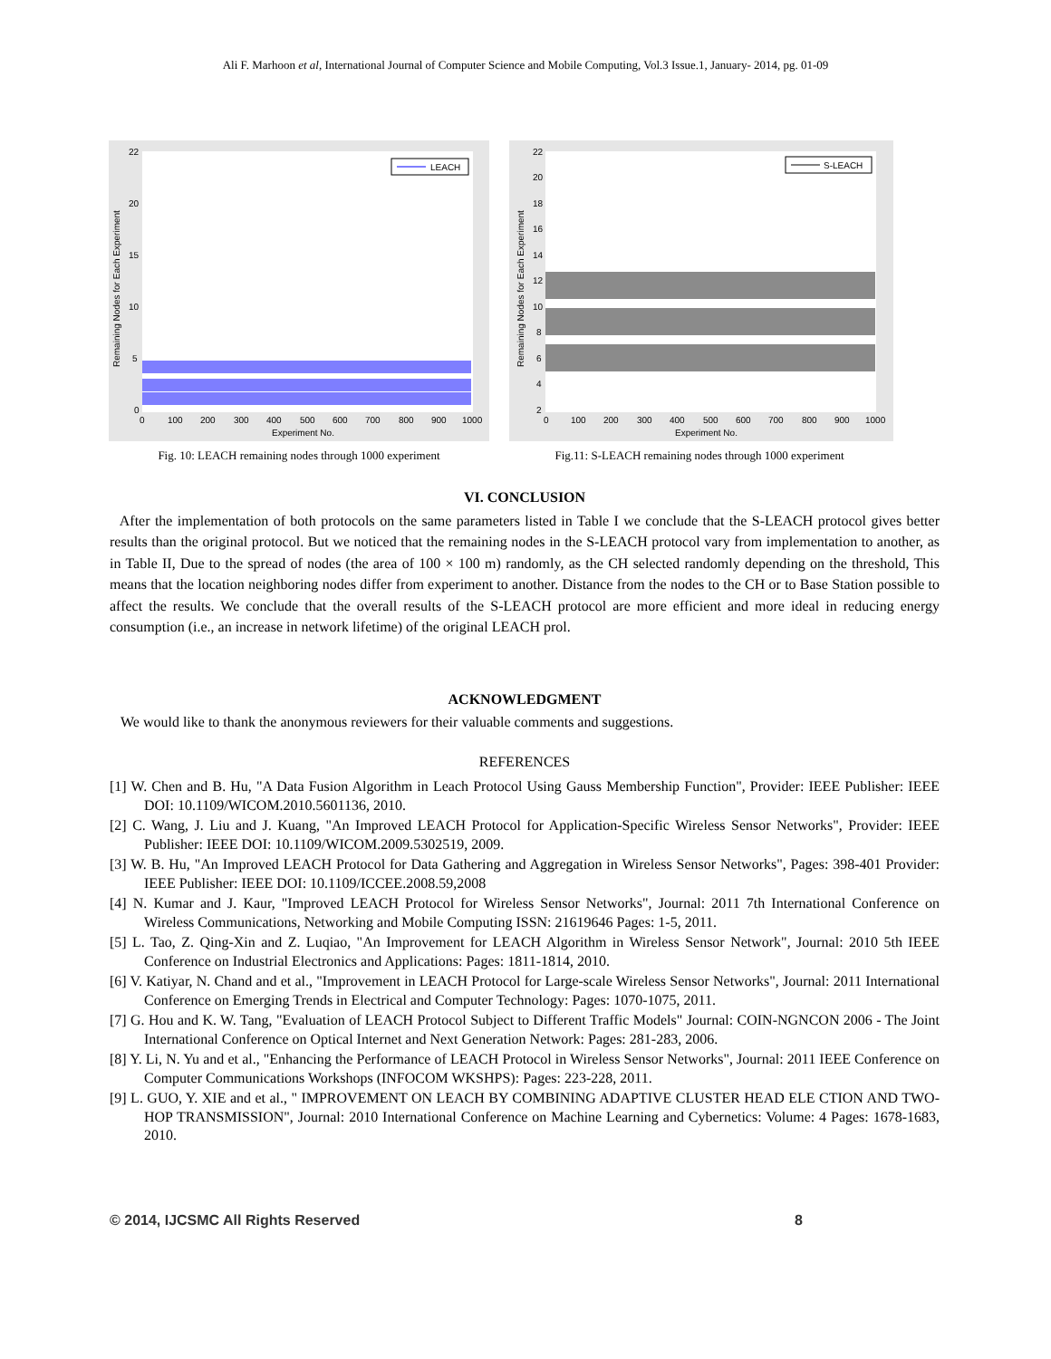Ali F. Marhoon et al, International Journal of Computer Science and Mobile Computing, Vol.3 Issue.1, January- 2014, pg. 01-09
LEACH
22
20
15
10
5
0
0
100
200
300
400
500
600
700
800
900
1000
Experiment No.
Remaining Nodes for Each Experiment
Fig. 10: LEACH remaining nodes through 1000 experiment
S-LEACH
22
20
18
16
14
12
10
8
6
4
2
0
100
200
300
400
500
600
700
800
900
1000
Experiment No.
Remaining Nodes for Each Experiment
Fig.11: S-LEACH remaining nodes through 1000 experiment
VI. CONCLUSION
After the implementation of both protocols on the same parameters listed in Table I we conclude that the S-LEACH protocol gives better results than the original protocol. But we noticed that the remaining nodes in the S-LEACH protocol vary from implementation to another, as in Table II, Due to the spread of nodes (the area of 100 × 100 m) randomly, as the CH selected randomly depending on the threshold, This means that the location neighboring nodes differ from experiment to another. Distance from the nodes to the CH or to Base Station possible to affect the results. We conclude that the overall results of the S-LEACH protocol are more efficient and more ideal in reducing energy consumption (i.e., an increase in network lifetime) of the original LEACH prol.
ACKNOWLEDGMENT
We would like to thank the anonymous reviewers for their valuable comments and suggestions.
REFERENCES
[1] W. Chen and B. Hu, "A Data Fusion Algorithm in Leach Protocol Using Gauss Membership Function", Provider: IEEE Publisher: IEEE DOI: 10.1109/WICOM.2010.5601136, 2010.
[2] C. Wang, J. Liu and J. Kuang, "An Improved LEACH Protocol for Application-Specific Wireless Sensor Networks", Provider: IEEE Publisher: IEEE DOI: 10.1109/WICOM.2009.5302519, 2009.
[3] W. B. Hu, "An Improved LEACH Protocol for Data Gathering and Aggregation in Wireless Sensor Networks", Pages: 398-401 Provider: IEEE Publisher: IEEE DOI: 10.1109/ICCEE.2008.59,2008
[4] N. Kumar and J. Kaur, "Improved LEACH Protocol for Wireless Sensor Networks", Journal: 2011 7th International Conference on Wireless Communications, Networking and Mobile Computing ISSN: 21619646 Pages: 1-5, 2011.
[5] L. Tao, Z. Qing-Xin and Z. Luqiao, "An Improvement for LEACH Algorithm in Wireless Sensor Network", Journal: 2010 5th IEEE Conference on Industrial Electronics and Applications: Pages: 1811-1814, 2010.
[6] V. Katiyar, N. Chand and et al., "Improvement in LEACH Protocol for Large-scale Wireless Sensor Networks", Journal: 2011 International Conference on Emerging Trends in Electrical and Computer Technology: Pages: 1070-1075, 2011.
[7] G. Hou and K. W. Tang, "Evaluation of LEACH Protocol Subject to Different Traffic Models" Journal: COIN-NGNCON 2006 - The Joint International Conference on Optical Internet and Next Generation Network: Pages: 281-283, 2006.
[8] Y. Li, N. Yu and et al., "Enhancing the Performance of LEACH Protocol in Wireless Sensor Networks", Journal: 2011 IEEE Conference on Computer Communications Workshops (INFOCOM WKSHPS): Pages: 223-228, 2011.
[9] L. GUO, Y. XIE and et al., " IMPROVEMENT ON LEACH BY COMBINING ADAPTIVE CLUSTER HEAD ELE CTION AND TWO-HOP TRANSMISSION", Journal: 2010 International Conference on Machine Learning and Cybernetics: Volume: 4 Pages: 1678-1683, 2010.
© 2014, IJCSMC All Rights Reserved 8